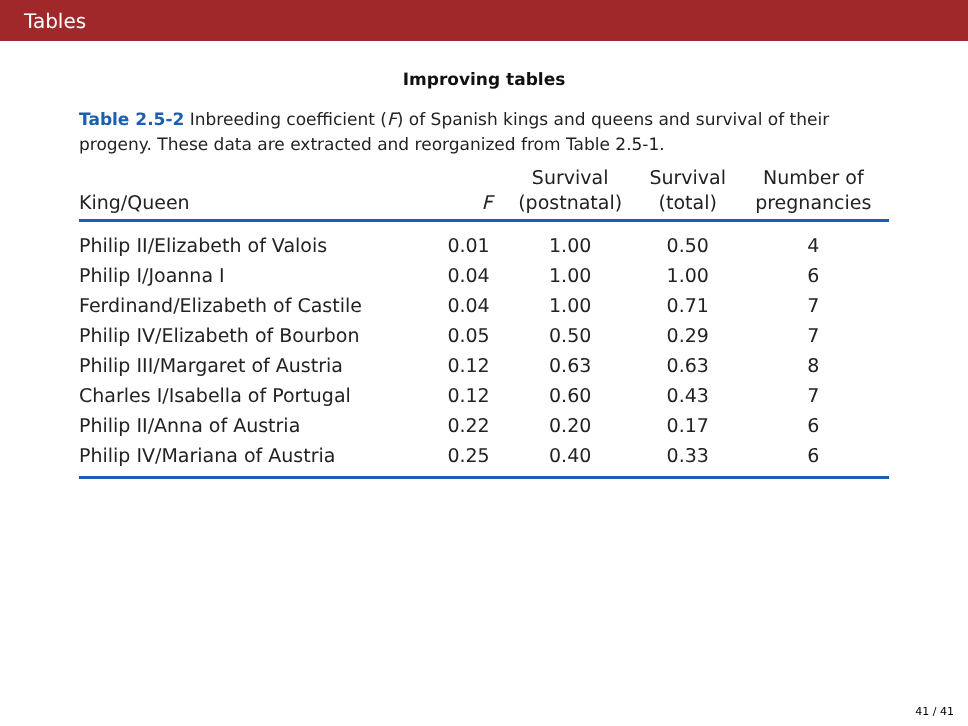Tables
Improving tables
Table 2.5-2 Inbreeding coefficient (F) of Spanish kings and queens and survival of their progeny. These data are extracted and reorganized from Table 2.5-1.
| King/Queen | F | Survival (postnatal) | Survival (total) | Number of pregnancies |
| --- | --- | --- | --- | --- |
| Philip II/Elizabeth of Valois | 0.01 | 1.00 | 0.50 | 4 |
| Philip I/Joanna I | 0.04 | 1.00 | 1.00 | 6 |
| Ferdinand/Elizabeth of Castile | 0.04 | 1.00 | 0.71 | 7 |
| Philip IV/Elizabeth of Bourbon | 0.05 | 0.50 | 0.29 | 7 |
| Philip III/Margaret of Austria | 0.12 | 0.63 | 0.63 | 8 |
| Charles I/Isabella of Portugal | 0.12 | 0.60 | 0.43 | 7 |
| Philip II/Anna of Austria | 0.22 | 0.20 | 0.17 | 6 |
| Philip IV/Mariana of Austria | 0.25 | 0.40 | 0.33 | 6 |
41 / 41